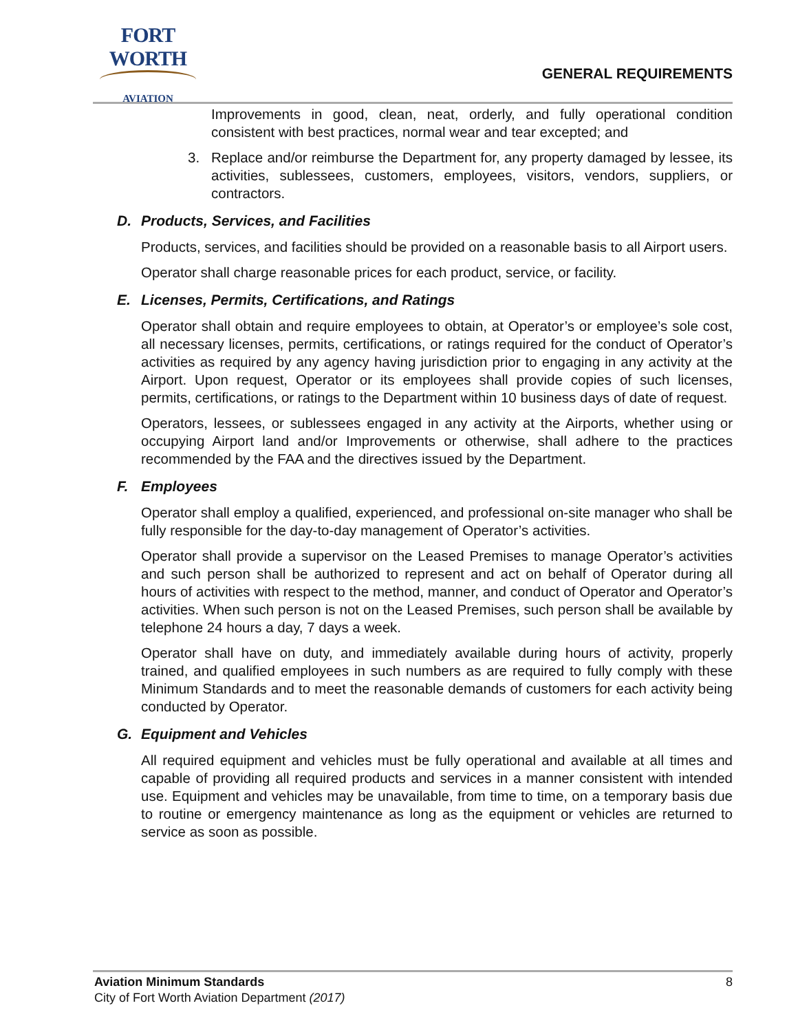FORT WORTH
AVIATION
GENERAL REQUIREMENTS
Improvements in good, clean, neat, orderly, and fully operational condition consistent with best practices, normal wear and tear excepted; and
3. Replace and/or reimburse the Department for, any property damaged by lessee, its activities, sublessees, customers, employees, visitors, vendors, suppliers, or contractors.
D. Products, Services, and Facilities
Products, services, and facilities should be provided on a reasonable basis to all Airport users.
Operator shall charge reasonable prices for each product, service, or facility.
E. Licenses, Permits, Certifications, and Ratings
Operator shall obtain and require employees to obtain, at Operator’s or employee’s sole cost, all necessary licenses, permits, certifications, or ratings required for the conduct of Operator’s activities as required by any agency having jurisdiction prior to engaging in any activity at the Airport. Upon request, Operator or its employees shall provide copies of such licenses, permits, certifications, or ratings to the Department within 10 business days of date of request.
Operators, lessees, or sublessees engaged in any activity at the Airports, whether using or occupying Airport land and/or Improvements or otherwise, shall adhere to the practices recommended by the FAA and the directives issued by the Department.
F. Employees
Operator shall employ a qualified, experienced, and professional on-site manager who shall be fully responsible for the day-to-day management of Operator’s activities.
Operator shall provide a supervisor on the Leased Premises to manage Operator’s activities and such person shall be authorized to represent and act on behalf of Operator during all hours of activities with respect to the method, manner, and conduct of Operator and Operator’s activities. When such person is not on the Leased Premises, such person shall be available by telephone 24 hours a day, 7 days a week.
Operator shall have on duty, and immediately available during hours of activity, properly trained, and qualified employees in such numbers as are required to fully comply with these Minimum Standards and to meet the reasonable demands of customers for each activity being conducted by Operator.
G. Equipment and Vehicles
All required equipment and vehicles must be fully operational and available at all times and capable of providing all required products and services in a manner consistent with intended use. Equipment and vehicles may be unavailable, from time to time, on a temporary basis due to routine or emergency maintenance as long as the equipment or vehicles are returned to service as soon as possible.
Aviation Minimum Standards 8
City of Fort Worth Aviation Department (2017)